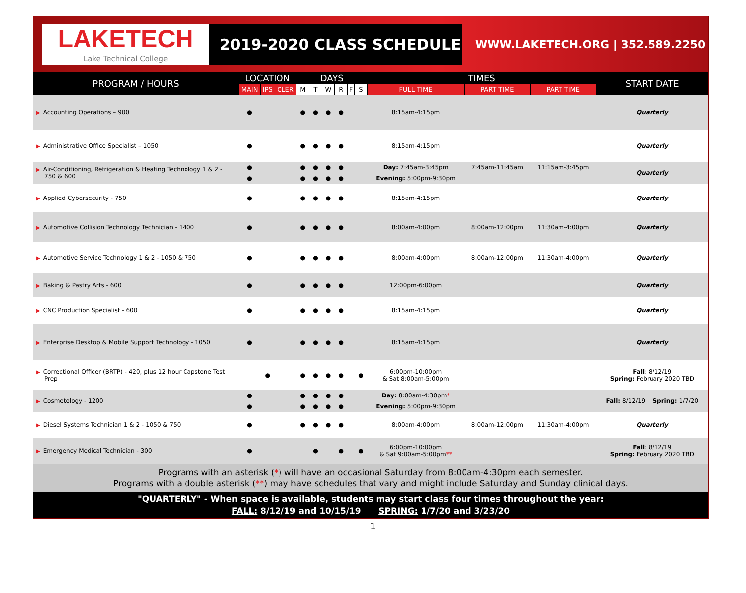LAKETECH
Lake Technical College
2019-2020 CLASS SCHEDULE
WWW.LAKETECH.ORG | 352.589.2250
| PROGRAM / HOURS | LOCATION | | | DAYS | | | | | | TIMES | | | START DATE |
| --- | --- | --- | --- | --- | --- | --- | --- | --- | --- | --- | --- | --- | --- |
| | MAIN | IPS | CLER | M | T | W | R | F | S | FULL TIME | PART TIME | PART TIME | |
| ▶ Accounting Operations – 900 | ● | | | ● | ● | ● | ● | | | 8:15am-4:15pm | | | Quarterly |
| ▶ Administrative Office Specialist – 1050 | ● | | | ● | ● | ● | ● | | | 8:15am-4:15pm | | | Quarterly |
| ▶ Air-Conditioning, Refrigeration & Heating Technology 1 & 2 - 750 & 600 | ● | | | ● | ● | ● | ● | | | Day: 7:45am-3:45pm | 7:45am-11:45am | 11:15am-3:45pm | Quarterly |
| | ● | | | ● | ● | ● | ● | | | Evening: 5:00pm-9:30pm | | | |
| ▶ Applied Cybersecurity - 750 | ● | | | ● | ● | ● | ● | | | 8:15am-4:15pm | | | Quarterly |
| ▶ Automotive Collision Technology Technician - 1400 | ● | | | ● | ● | ● | ● | | | 8:00am-4:00pm | 8:00am-12:00pm | 11:30am-4:00pm | Quarterly |
| ▶ Automotive Service Technology 1 & 2 - 1050 & 750 | ● | | | ● | ● | ● | ● | | | 8:00am-4:00pm | 8:00am-12:00pm | 11:30am-4:00pm | Quarterly |
| ▶ Baking & Pastry Arts - 600 | ● | | | ● | ● | ● | ● | | | 12:00pm-6:00pm | | | Quarterly |
| ▶ CNC Production Specialist - 600 | ● | | | ● | ● | ● | ● | | | 8:15am-4:15pm | | | Quarterly |
| ▶ Enterprise Desktop & Mobile Support Technology - 1050 | ● | | | ● | ● | ● | ● | | | 8:15am-4:15pm | | | Quarterly |
| ▶ Correctional Officer (BRTP) - 420, plus 12 hour Capstone Test Prep | | ● | | ● | ● | ● | ● | | ● | 6:00pm-10:00pm & Sat 8:00am-5:00pm | | | Fall : 8/12/19 Spring: February 2020 TBD |
| ▶ Cosmetology - 1200 | ● | | | ● | ● | ● | ● | | | Day: 8:00am-4:30pm * | | | Fall: 8/12/19 Spring: 1/7/20 |
| | ● | | | ● | ● | ● | ● | | | Evening: 5:00pm-9:30pm | | | |
| ▶ Diesel Systems Technician 1 & 2 - 1050 & 750 | ● | | | ● | ● | ● | ● | | | 8:00am-4:00pm | 8:00am-12:00pm | 11:30am-4:00pm | Quarterly |
| ▶ Emergency Medical Technician - 300 | ● | | | | ● | | ● | | ● | 6:00pm-10:00pm & Sat 9:00am-5:00pm ** | | | Fall : 8/12/19 Spring: February 2020 TBD |
Programs with an asterisk (*) will have an occasional Saturday from 8:00am-4:30pm each semester.
Programs with a double asterisk (**) may have schedules that vary and might include Saturday and Sunday clinical days.
"QUARTERLY" - When space is available, students may start class four times throughout the year:
FALL: 8/12/19 and 10/15/19 SPRING: 1/7/20 and 3/23/20
1